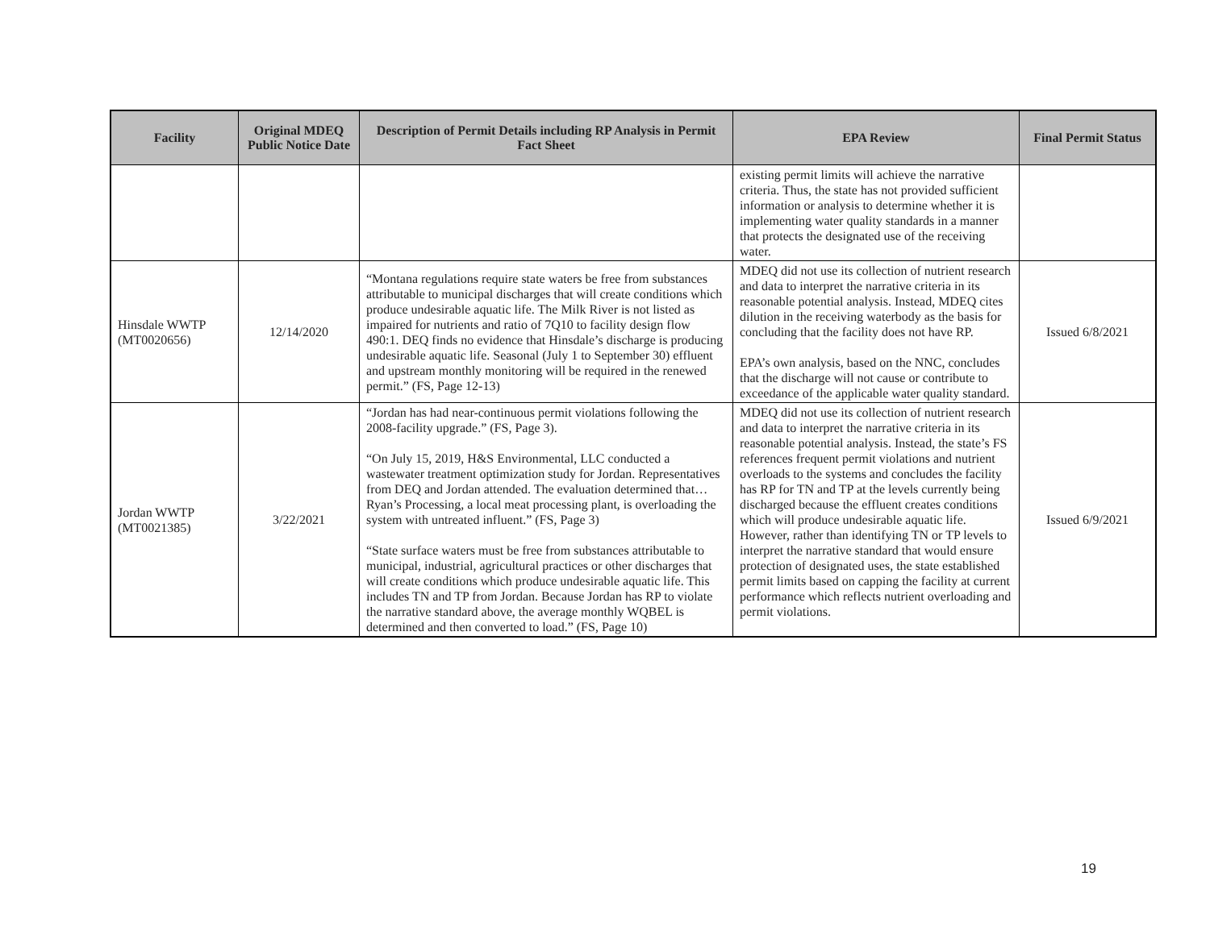| Facility | Original MDEQ Public Notice Date | Description of Permit Details including RP Analysis in Permit Fact Sheet | EPA Review | Final Permit Status |
| --- | --- | --- | --- | --- |
| | | | existing permit limits will achieve the narrative criteria. Thus, the state has not provided sufficient information or analysis to determine whether it is implementing water quality standards in a manner that protects the designated use of the receiving water. | |
| Hinsdale WWTP (MT0020656) | 12/14/2020 | “Montana regulations require state waters be free from substances attributable to municipal discharges that will create conditions which produce undesirable aquatic life. The Milk River is not listed as impaired for nutrients and ratio of 7Q10 to facility design flow 490:1. DEQ finds no evidence that Hinsdale’s discharge is producing undesirable aquatic life. Seasonal (July 1 to September 30) effluent and upstream monthly monitoring will be required in the renewed permit.” (FS, Page 12-13) | MDEQ did not use its collection of nutrient research and data to interpret the narrative criteria in its reasonable potential analysis. Instead, MDEQ cites dilution in the receiving waterbody as the basis for concluding that the facility does not have RP. EPA’s own analysis, based on the NNC, concludes that the discharge will not cause or contribute to exceedance of the applicable water quality standard. | Issued 6/8/2021 |
| Jordan WWTP (MT0021385) | 3/22/2021 | “Jordan has had near-continuous permit violations following the 2008-facility upgrade.” (FS, Page 3). “On July 15, 2019, H&S Environmental, LLC conducted a wastewater treatment optimization study for Jordan. Representatives from DEQ and Jordan attended. The evaluation determined that…Ryan’s Processing, a local meat processing plant, is overloading the system with untreated influent.” (FS, Page 3) “State surface waters must be free from substances attributable to municipal, industrial, agricultural practices or other discharges that will create conditions which produce undesirable aquatic life. This includes TN and TP from Jordan. Because Jordan has RP to violate the narrative standard above, the average monthly WQBEL is determined and then converted to load.” (FS, Page 10) | MDEQ did not use its collection of nutrient research and data to interpret the narrative criteria in its reasonable potential analysis. Instead, the state’s FS references frequent permit violations and nutrient overloads to the systems and concludes the facility has RP for TN and TP at the levels currently being discharged because the effluent creates conditions which will produce undesirable aquatic life. However, rather than identifying TN or TP levels to interpret the narrative standard that would ensure protection of designated uses, the state established permit limits based on capping the facility at current performance which reflects nutrient overloading and permit violations. | Issued 6/9/2021 |
19